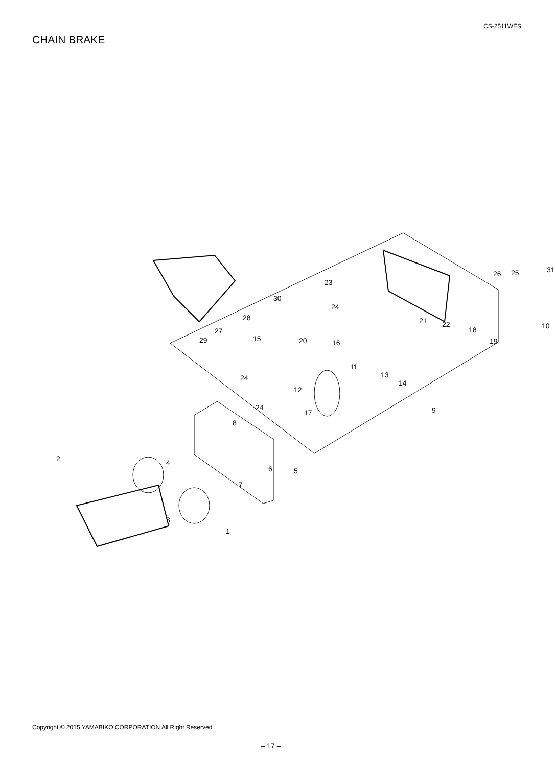CS-2511WES
CHAIN BRAKE
30
28
27
29
23
24
21 22
26 25 31
18
19
10
20 16 15
11
24 13
12
14
24
17 9
8
2 4
6 5
7
3
1
Copyright © 2015 YAMABIKO CORPORATION All Right Reserved
– 17 –